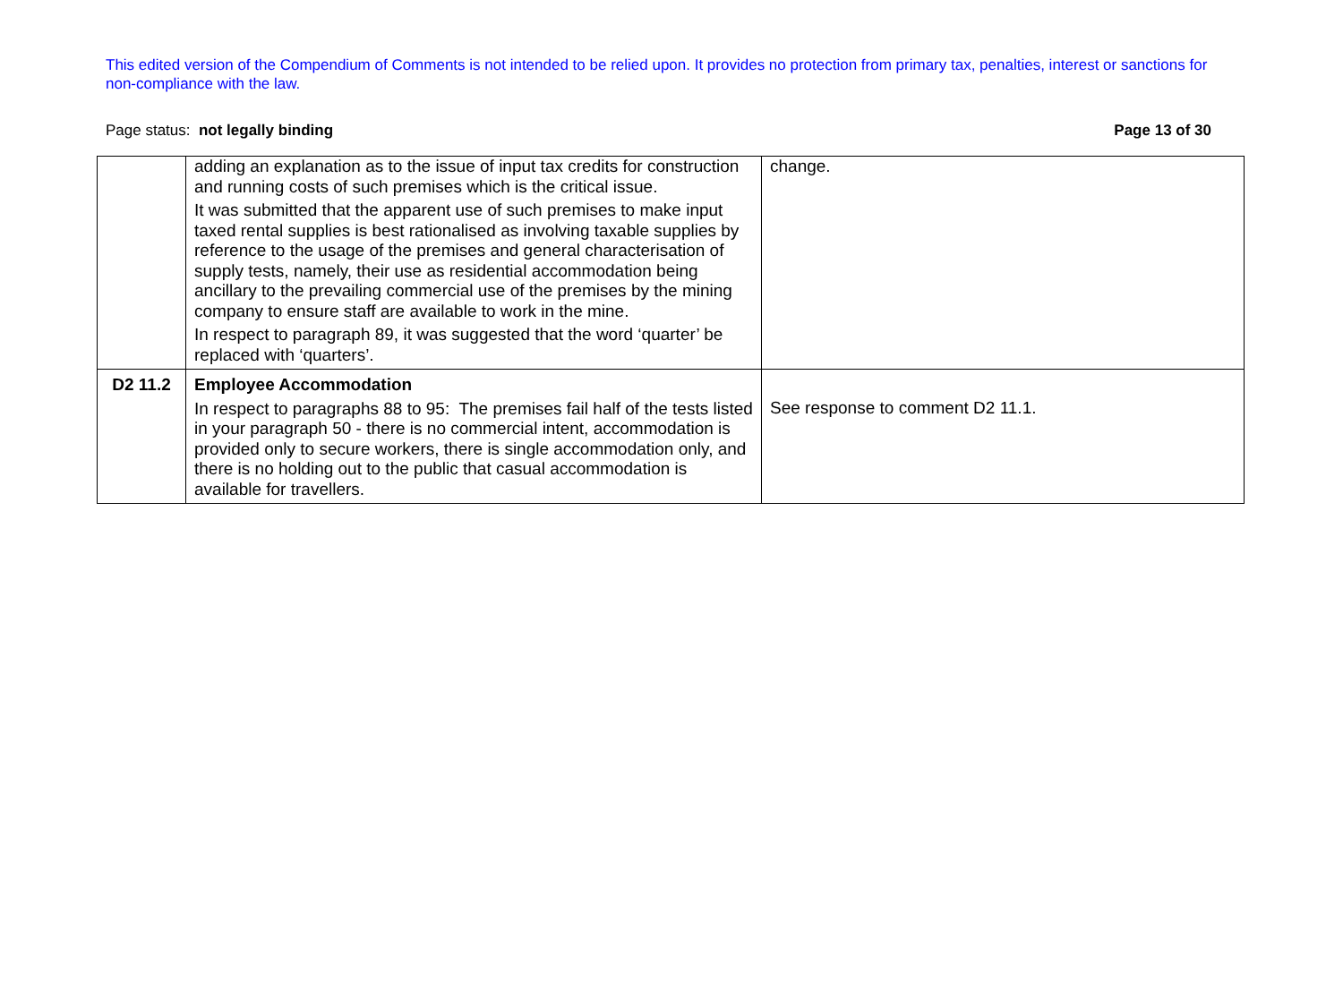This edited version of the Compendium of Comments is not intended to be relied upon. It provides no protection from primary tax, penalties, interest or sanctions for non-compliance with the law.
Page status: not legally binding Page 13 of 30
| | adding an explanation as to the issue of input tax credits for construction and running costs of such premises which is the critical issue. It was submitted that the apparent use of such premises to make input taxed rental supplies is best rationalised as involving taxable supplies by reference to the usage of the premises and general characterisation of supply tests, namely, their use as residential accommodation being ancillary to the prevailing commercial use of the premises by the mining company to ensure staff are available to work in the mine. In respect to paragraph 89, it was suggested that the word ‘quarter’ be replaced with ‘quarters’. | change. |
| D2 11.2 | Employee Accommodation In respect to paragraphs 88 to 95: The premises fail half of the tests listed in your paragraph 50 - there is no commercial intent, accommodation is provided only to secure workers, there is single accommodation only, and there is no holding out to the public that casual accommodation is available for travellers. | See response to comment D2 11.1. |